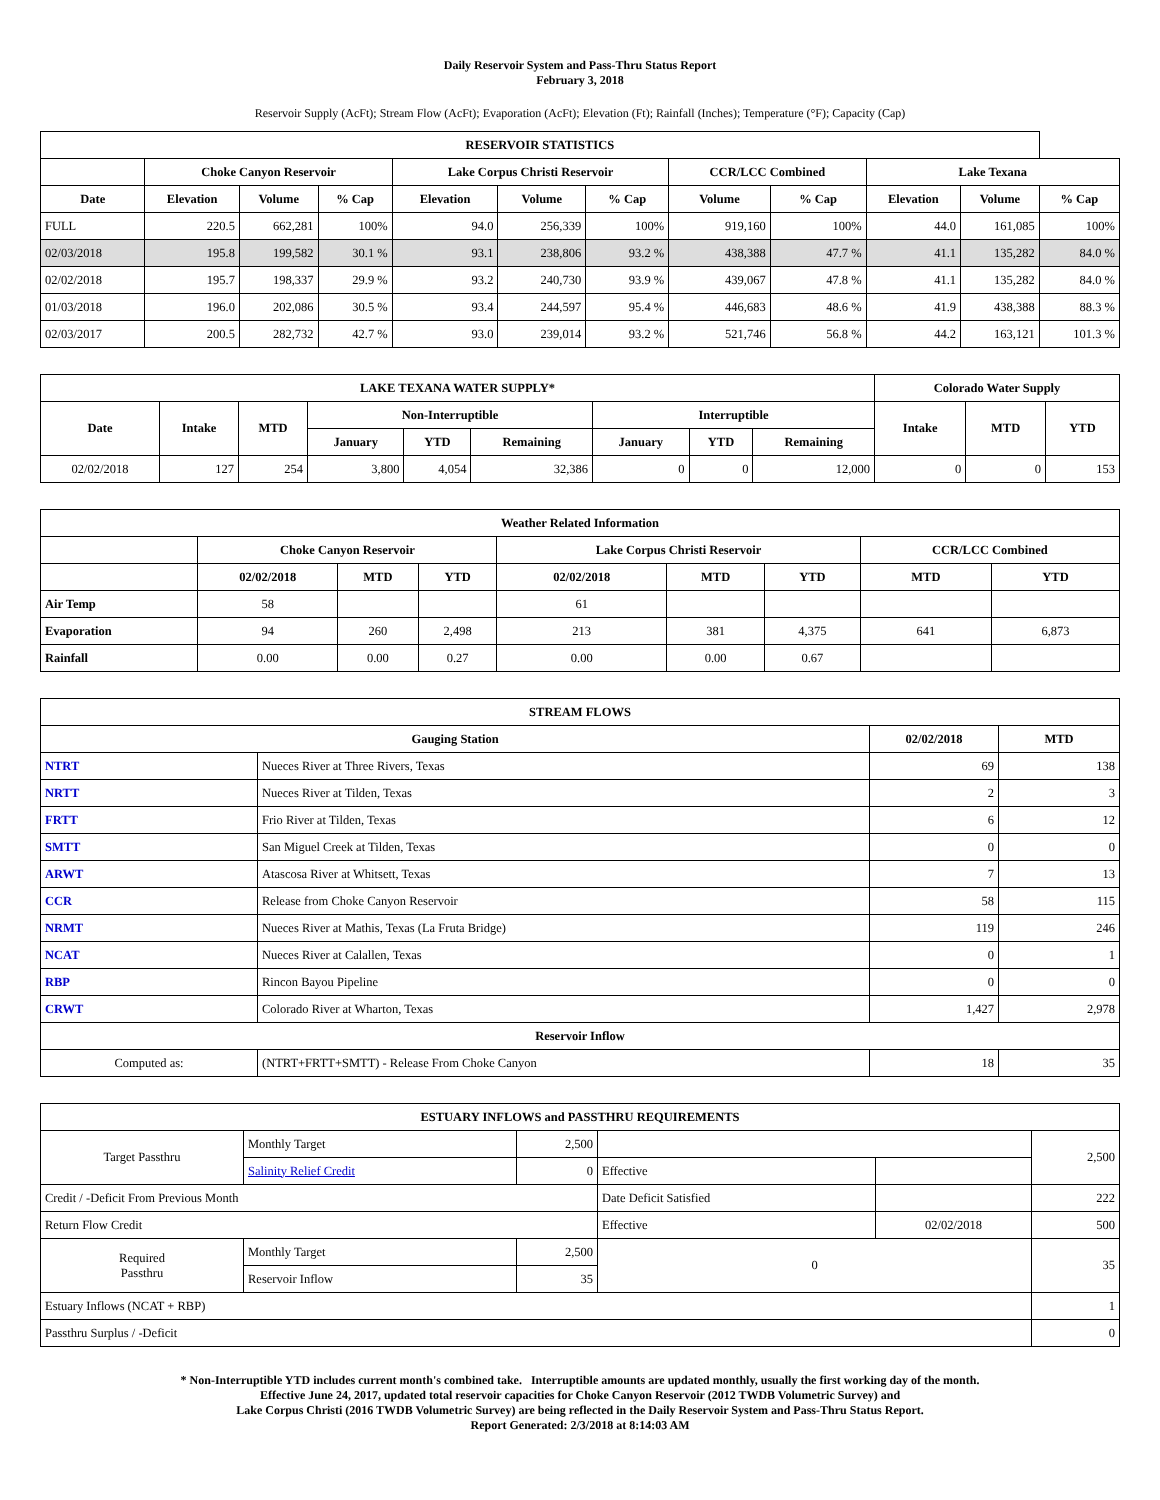Daily Reservoir System and Pass-Thru Status Report
February 3, 2018
Reservoir Supply (AcFt); Stream Flow (AcFt); Evaporation (AcFt); Elevation (Ft); Rainfall (Inches); Temperature (°F); Capacity (Cap)
| RESERVOIR STATISTICS | | | | | | | | | | | |
| --- | --- | --- | --- | --- | --- | --- | --- | --- | --- | --- | --- |
| | Choke Canyon Reservoir | | | Lake Corpus Christi Reservoir | | | CCR/LCC Combined | | Lake Texana | | |
| Date | Elevation | Volume | % Cap | Elevation | Volume | % Cap | Volume | % Cap | Elevation | Volume | % Cap |
| FULL | 220.5 | 662,281 | 100% | 94.0 | 256,339 | 100% | 919,160 | 100% | 44.0 | 161,085 | 100% |
| 02/03/2018 | 195.8 | 199,582 | 30.1 % | 93.1 | 238,806 | 93.2 % | 438,388 | 47.7 % | 41.1 | 135,282 | 84.0 % |
| 02/02/2018 | 195.7 | 198,337 | 29.9 % | 93.2 | 240,730 | 93.9 % | 439,067 | 47.8 % | 41.1 | 135,282 | 84.0 % |
| 01/03/2018 | 196.0 | 202,086 | 30.5 % | 93.4 | 244,597 | 95.4 % | 446,683 | 48.6 % | 41.9 | 438,388 | 88.3 % |
| 02/03/2017 | 200.5 | 282,732 | 42.7 % | 93.0 | 239,014 | 93.2 % | 521,746 | 56.8 % | 44.2 | 163,121 | 101.3 % |
| LAKE TEXANA WATER SUPPLY* | | | | | | | | | Colorado Water Supply | | |
| --- | --- | --- | --- | --- | --- | --- | --- | --- | --- | --- | --- |
| Date | Intake | MTD | Non-Interruptible | | | Interruptible | | | Intake | MTD | YTD |
| | | | January | YTD | Remaining | January | YTD | Remaining | | | |
| 02/02/2018 | 127 | 254 | 3,800 | 4,054 | 32,386 | 0 | 0 | 12,000 | 0 | 0 | 153 |
| Weather Related Information | | | | | | | | |
| --- | --- | --- | --- | --- | --- | --- | --- | --- |
| | Choke Canyon Reservoir | | | Lake Corpus Christi Reservoir | | | CCR/LCC Combined | |
| | 02/02/2018 | MTD | YTD | 02/02/2018 | MTD | YTD | MTD | YTD |
| Air Temp | 58 | | | 61 | | | | |
| Evaporation | 94 | 260 | 2,498 | 213 | 381 | 4,375 | 641 | 6,873 |
| Rainfall | 0.00 | 0.00 | 0.27 | 0.00 | 0.00 | 0.67 | | |
| STREAM FLOWS | | | |
| --- | --- | --- | --- |
| Gauging Station | | 02/02/2018 | MTD |
| NTRT | Nueces River at Three Rivers, Texas | 69 | 138 |
| NRTT | Nueces River at Tilden, Texas | 2 | 3 |
| FRTT | Frio River at Tilden, Texas | 6 | 12 |
| SMTT | San Miguel Creek at Tilden, Texas | 0 | 0 |
| ARWT | Atascosa River at Whitsett, Texas | 7 | 13 |
| CCR | Release from Choke Canyon Reservoir | 58 | 115 |
| NRMT | Nueces River at Mathis, Texas (La Fruta Bridge) | 119 | 246 |
| NCAT | Nueces River at Calallen, Texas | 0 | 1 |
| RBP | Rincon Bayou Pipeline | 0 | 0 |
| CRWT | Colorado River at Wharton, Texas | 1,427 | 2,978 |
| Reservoir Inflow | | | |
| Computed as: | (NTRT+FRTT+SMTT) - Release From Choke Canyon | 18 | 35 |
| ESTUARY INFLOWS and PASSTHRU REQUIREMENTS | | | | | |
| --- | --- | --- | --- | --- | --- |
| Target Passthru | Monthly Target | 2,500 | | | 2,500 |
| | Salinity Relief Credit | 0 | Effective | | |
| Credit / -Deficit From Previous Month | | | Date Deficit Satisfied | | 222 |
| Return Flow Credit | | | Effective | 02/02/2018 | 500 |
| Required Passthru | Monthly Target | 2,500 | 0 | | 35 |
| | Reservoir Inflow | 35 | | | |
| Estuary Inflows (NCAT + RBP) | | | | | 1 |
| Passthru Surplus / -Deficit | | | | | 0 |
* Non-Interruptible YTD includes current month's combined take. Interruptible amounts are updated monthly, usually the first working day of the month.
Effective June 24, 2017, updated total reservoir capacities for Choke Canyon Reservoir (2012 TWDB Volumetric Survey) and
Lake Corpus Christi (2016 TWDB Volumetric Survey) are being reflected in the Daily Reservoir System and Pass-Thru Status Report.
Report Generated: 2/3/2018 at 8:14:03 AM